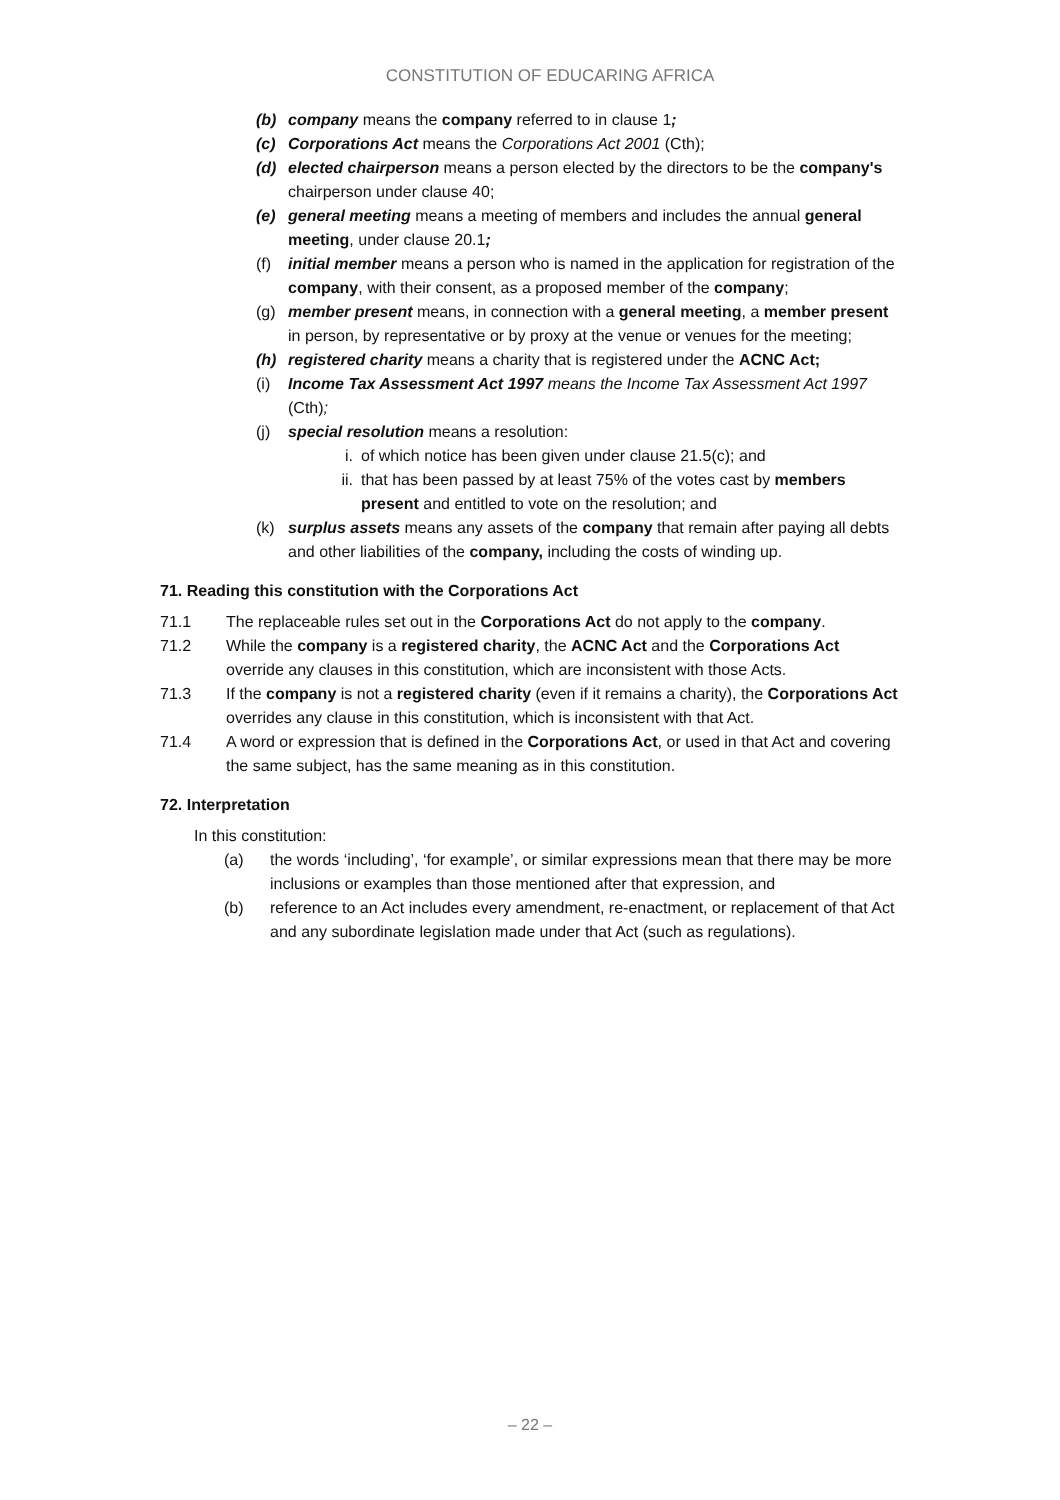CONSTITUTION OF EDUCARING AFRICA
(b) company means the company referred to in clause 1;
(c) Corporations Act means the Corporations Act 2001 (Cth);
(d) elected chairperson means a person elected by the directors to be the company's chairperson under clause 40;
(e) general meeting means a meeting of members and includes the annual general meeting, under clause 20.1;
(f) initial member means a person who is named in the application for registration of the company, with their consent, as a proposed member of the company;
(g) member present means, in connection with a general meeting, a member present in person, by representative or by proxy at the venue or venues for the meeting;
(h) registered charity means a charity that is registered under the ACNC Act;
(i) Income Tax Assessment Act 1997 means the Income Tax Assessment Act 1997 (Cth);
(j) special resolution means a resolution:
i. of which notice has been given under clause 21.5(c); and
ii. that has been passed by at least 75% of the votes cast by members present and entitled to vote on the resolution; and
(k) surplus assets means any assets of the company that remain after paying all debts and other liabilities of the company, including the costs of winding up.
71. Reading this constitution with the Corporations Act
71.1 The replaceable rules set out in the Corporations Act do not apply to the company.
71.2 While the company is a registered charity, the ACNC Act and the Corporations Act override any clauses in this constitution, which are inconsistent with those Acts.
71.3 If the company is not a registered charity (even if it remains a charity), the Corporations Act overrides any clause in this constitution, which is inconsistent with that Act.
71.4 A word or expression that is defined in the Corporations Act, or used in that Act and covering the same subject, has the same meaning as in this constitution.
72. Interpretation
In this constitution:
(a) the words ‘including’, ‘for example’, or similar expressions mean that there may be more inclusions or examples than those mentioned after that expression, and
(b) reference to an Act includes every amendment, re-enactment, or replacement of that Act and any subordinate legislation made under that Act (such as regulations).
– 22 –